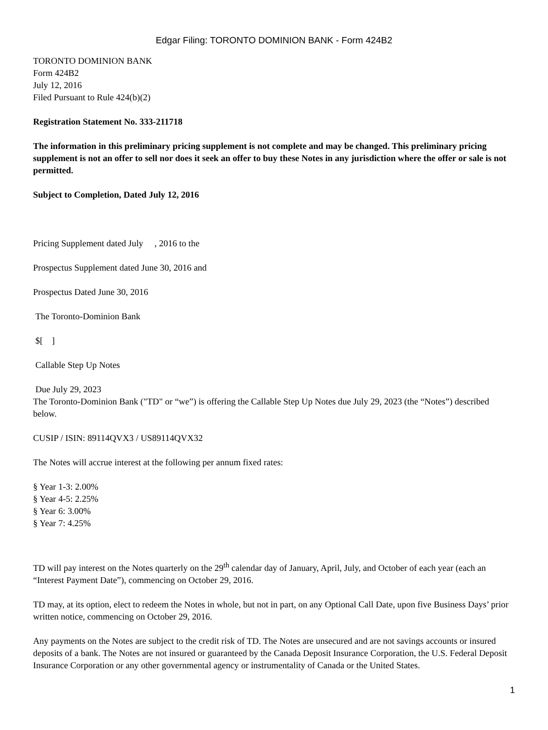Edgar Filing: TORONTO DOMINION BANK - Form 424B2
TORONTO DOMINION BANK
Form 424B2
July 12, 2016
Filed Pursuant to Rule 424(b)(2)
Registration Statement No. 333-211718
The information in this preliminary pricing supplement is not complete and may be changed. This preliminary pricing supplement is not an offer to sell nor does it seek an offer to buy these Notes in any jurisdiction where the offer or sale is not permitted.
Subject to Completion, Dated July 12, 2016
Pricing Supplement dated July , 2016 to the
Prospectus Supplement dated June 30, 2016 and
Prospectus Dated June 30, 2016
The Toronto-Dominion Bank
$[ ]
Callable Step Up Notes
Due July 29, 2023
The Toronto-Dominion Bank ("TD" or “we”) is offering the Callable Step Up Notes due July 29, 2023 (the “Notes”) described below.
CUSIP / ISIN: 89114QVX3 / US89114QVX32
The Notes will accrue interest at the following per annum fixed rates:
§ Year 1-3: 2.00%
§ Year 4-5: 2.25%
§ Year 6: 3.00%
§ Year 7: 4.25%
TD will pay interest on the Notes quarterly on the 29<sup>th</sup> calendar day of January, April, July, and October of each year (each an “Interest Payment Date”), commencing on October 29, 2016.
TD may, at its option, elect to redeem the Notes in whole, but not in part, on any Optional Call Date, upon five Business Days’ prior written notice, commencing on October 29, 2016.
Any payments on the Notes are subject to the credit risk of TD. The Notes are unsecured and are not savings accounts or insured deposits of a bank. The Notes are not insured or guaranteed by the Canada Deposit Insurance Corporation, the U.S. Federal Deposit Insurance Corporation or any other governmental agency or instrumentality of Canada or the United States.
1